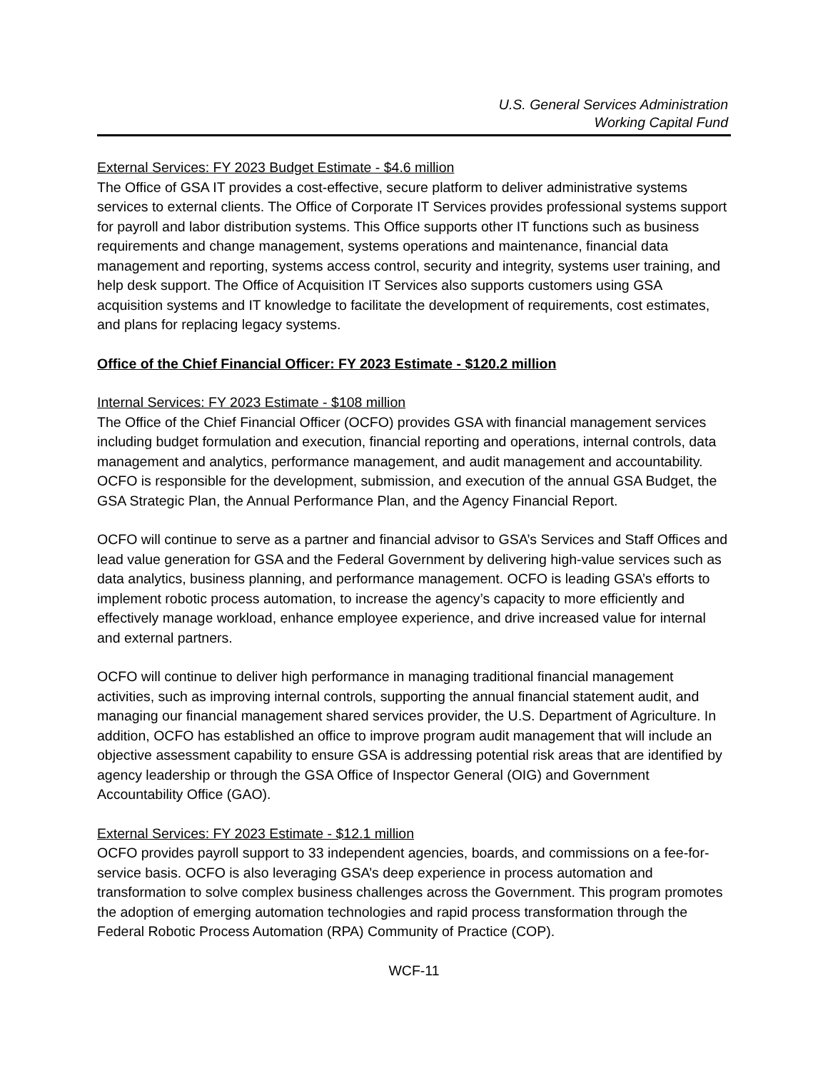U.S. General Services Administration
Working Capital Fund
External Services: FY 2023 Budget Estimate - $4.6 million
The Office of GSA IT provides a cost-effective, secure platform to deliver administrative systems services to external clients. The Office of Corporate IT Services provides professional systems support for payroll and labor distribution systems. This Office supports other IT functions such as business requirements and change management, systems operations and maintenance, financial data management and reporting, systems access control, security and integrity, systems user training, and help desk support. The Office of Acquisition IT Services also supports customers using GSA acquisition systems and IT knowledge to facilitate the development of requirements, cost estimates, and plans for replacing legacy systems.
Office of the Chief Financial Officer: FY 2023 Estimate - $120.2 million
Internal Services: FY 2023 Estimate - $108 million
The Office of the Chief Financial Officer (OCFO) provides GSA with financial management services including budget formulation and execution, financial reporting and operations, internal controls, data management and analytics, performance management, and audit management and accountability. OCFO is responsible for the development, submission, and execution of the annual GSA Budget, the GSA Strategic Plan, the Annual Performance Plan, and the Agency Financial Report.
OCFO will continue to serve as a partner and financial advisor to GSA’s Services and Staff Offices and lead value generation for GSA and the Federal Government by delivering high-value services such as data analytics, business planning, and performance management. OCFO is leading GSA’s efforts to implement robotic process automation, to increase the agency’s capacity to more efficiently and effectively manage workload, enhance employee experience, and drive increased value for internal and external partners.
OCFO will continue to deliver high performance in managing traditional financial management activities, such as improving internal controls, supporting the annual financial statement audit, and managing our financial management shared services provider, the U.S. Department of Agriculture. In addition, OCFO has established an office to improve program audit management that will include an objective assessment capability to ensure GSA is addressing potential risk areas that are identified by agency leadership or through the GSA Office of Inspector General (OIG) and Government Accountability Office (GAO).
External Services: FY 2023 Estimate - $12.1 million
OCFO provides payroll support to 33 independent agencies, boards, and commissions on a fee-for-service basis. OCFO is also leveraging GSA’s deep experience in process automation and transformation to solve complex business challenges across the Government. This program promotes the adoption of emerging automation technologies and rapid process transformation through the Federal Robotic Process Automation (RPA) Community of Practice (COP).
WCF-11